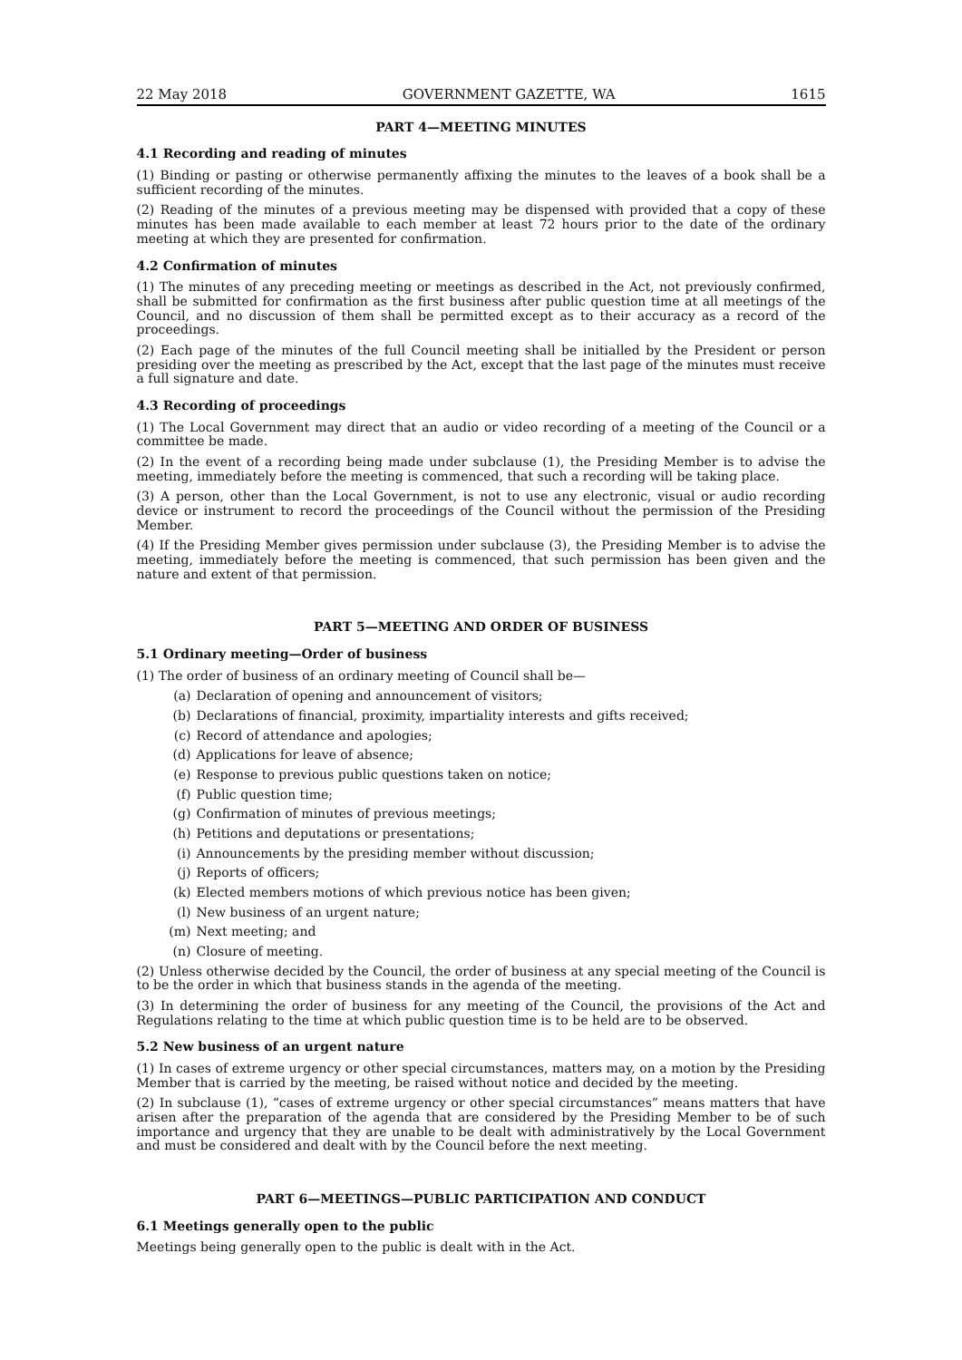22 May 2018 GOVERNMENT GAZETTE, WA 1615
PART 4—MEETING MINUTES
4.1 Recording and reading of minutes
(1) Binding or pasting or otherwise permanently affixing the minutes to the leaves of a book shall be a sufficient recording of the minutes.
(2) Reading of the minutes of a previous meeting may be dispensed with provided that a copy of these minutes has been made available to each member at least 72 hours prior to the date of the ordinary meeting at which they are presented for confirmation.
4.2 Confirmation of minutes
(1) The minutes of any preceding meeting or meetings as described in the Act, not previously confirmed, shall be submitted for confirmation as the first business after public question time at all meetings of the Council, and no discussion of them shall be permitted except as to their accuracy as a record of the proceedings.
(2) Each page of the minutes of the full Council meeting shall be initialled by the President or person presiding over the meeting as prescribed by the Act, except that the last page of the minutes must receive a full signature and date.
4.3 Recording of proceedings
(1) The Local Government may direct that an audio or video recording of a meeting of the Council or a committee be made.
(2) In the event of a recording being made under subclause (1), the Presiding Member is to advise the meeting, immediately before the meeting is commenced, that such a recording will be taking place.
(3) A person, other than the Local Government, is not to use any electronic, visual or audio recording device or instrument to record the proceedings of the Council without the permission of the Presiding Member.
(4) If the Presiding Member gives permission under subclause (3), the Presiding Member is to advise the meeting, immediately before the meeting is commenced, that such permission has been given and the nature and extent of that permission.
PART 5—MEETING AND ORDER OF BUSINESS
5.1 Ordinary meeting—Order of business
(1) The order of business of an ordinary meeting of Council shall be—
(a) Declaration of opening and announcement of visitors;
(b) Declarations of financial, proximity, impartiality interests and gifts received;
(c) Record of attendance and apologies;
(d) Applications for leave of absence;
(e) Response to previous public questions taken on notice;
(f) Public question time;
(g) Confirmation of minutes of previous meetings;
(h) Petitions and deputations or presentations;
(i) Announcements by the presiding member without discussion;
(j) Reports of officers;
(k) Elected members motions of which previous notice has been given;
(l) New business of an urgent nature;
(m) Next meeting; and
(n) Closure of meeting.
(2) Unless otherwise decided by the Council, the order of business at any special meeting of the Council is to be the order in which that business stands in the agenda of the meeting.
(3) In determining the order of business for any meeting of the Council, the provisions of the Act and Regulations relating to the time at which public question time is to be held are to be observed.
5.2 New business of an urgent nature
(1) In cases of extreme urgency or other special circumstances, matters may, on a motion by the Presiding Member that is carried by the meeting, be raised without notice and decided by the meeting.
(2) In subclause (1), “cases of extreme urgency or other special circumstances” means matters that have arisen after the preparation of the agenda that are considered by the Presiding Member to be of such importance and urgency that they are unable to be dealt with administratively by the Local Government and must be considered and dealt with by the Council before the next meeting.
PART 6—MEETINGS—PUBLIC PARTICIPATION AND CONDUCT
6.1 Meetings generally open to the public
Meetings being generally open to the public is dealt with in the Act.